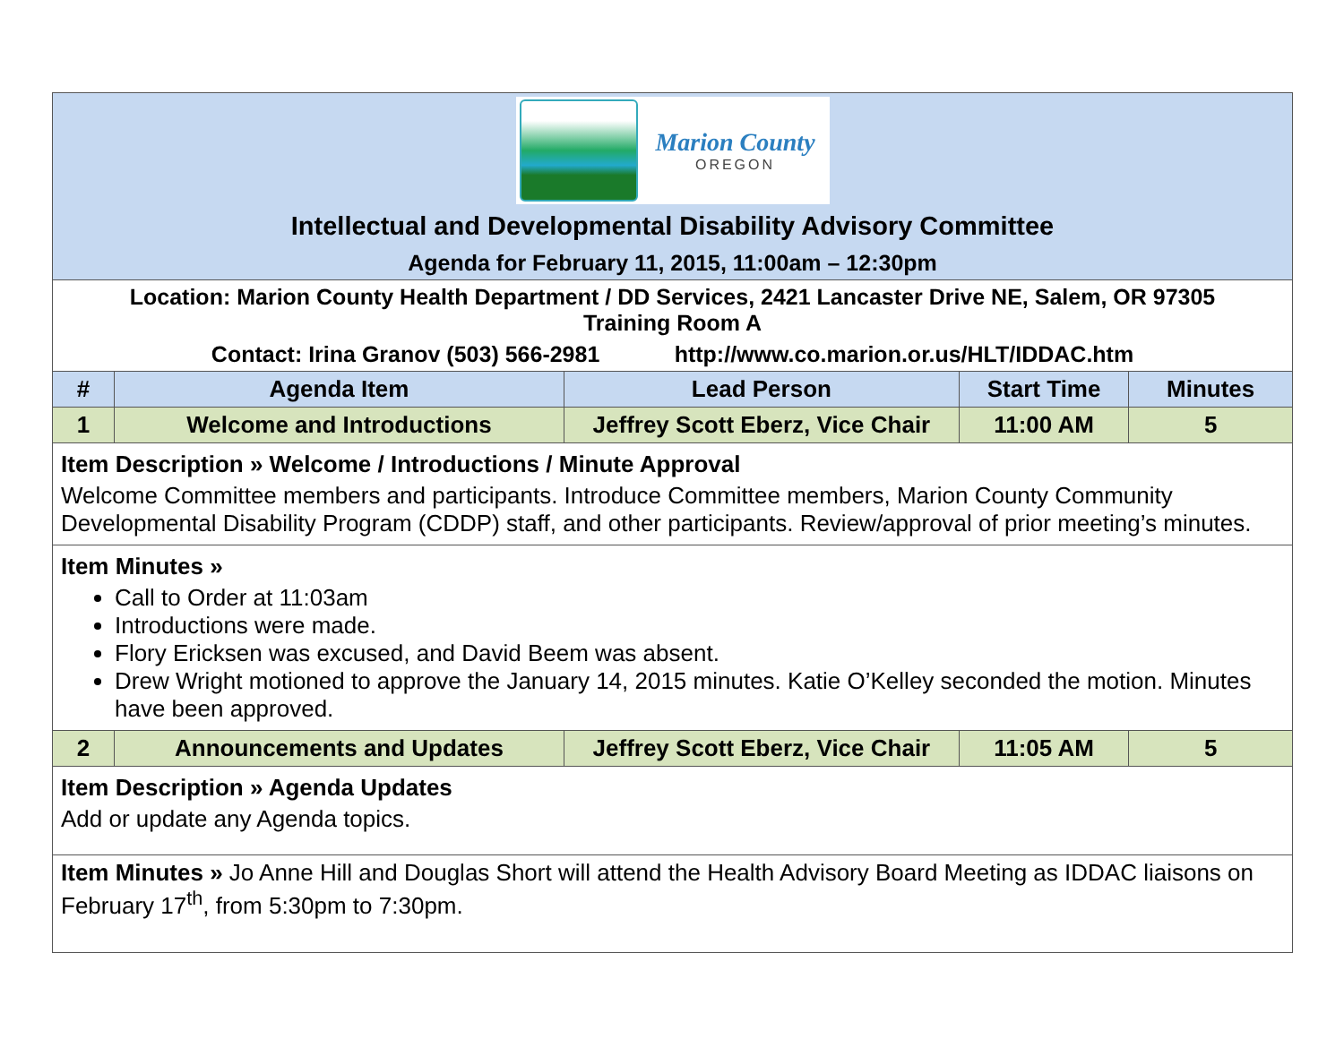| Marion County OREGON Intellectual and Developmental Disability Advisory Committee Agenda for February 11, 2015, 11:00am – 12:30pm | | | | |
| Location: Marion County Health Department / DD Services, 2421 Lancaster Drive NE, Salem, OR 97305 Training Room A Contact: Irina Granov (503) 566-2981 http://www.co.marion.or.us/HLT/IDDAC.htm | | | | |
| # | Agenda Item | Lead Person | Start Time | Minutes |
| 1 | Welcome and Introductions | Jeffrey Scott Eberz, Vice Chair | 11:00 AM | 5 |
| Item Description » Welcome / Introductions / Minute Approval Welcome Committee members and participants. Introduce Committee members, Marion County Community Developmental Disability Program (CDDP) staff, and other participants. Review/approval of prior meeting’s minutes. | | | | |
| Item Minutes » Call to Order at 11:03am Introductions were made. Flory Ericksen was excused, and David Beem was absent. Drew Wright motioned to approve the January 14, 2015 minutes. Katie O’Kelley seconded the motion. Minutes have been approved. | | | | |
| 2 | Announcements and Updates | Jeffrey Scott Eberz, Vice Chair | 11:05 AM | 5 |
| Item Description » Agenda Updates Add or update any Agenda topics. | | | | |
| Item Minutes » Jo Anne Hill and Douglas Short will attend the Health Advisory Board Meeting as IDDAC liaisons on February 17<sup>th</sup>, from 5:30pm to 7:30pm. | | | | |